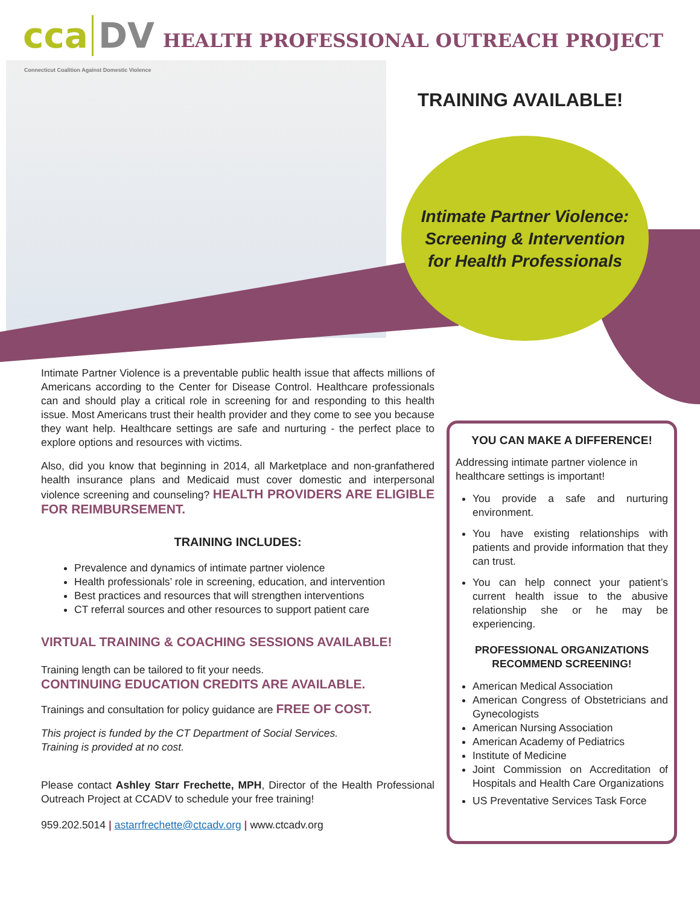cca DV HEALTH PROFESSIONAL OUTREACH PROJECT
Connecticut Coalition Against Domestic Violence
TRAINING AVAILABLE!
Intimate Partner Violence:
Screening & Intervention
for Health Professionals
Intimate Partner Violence is a preventable public health issue that affects millions of Americans according to the Center for Disease Control. Healthcare professionals can and should play a critical role in screening for and responding to this health issue. Most Americans trust their health provider and they come to see you because they want help. Healthcare settings are safe and nurturing - the perfect place to explore options and resources with victims.
Also, did you know that beginning in 2014, all Marketplace and non-granfathered health insurance plans and Medicaid must cover domestic and interpersonal violence screening and counseling? HEALTH PROVIDERS ARE ELIGIBLE FOR REIMBURSEMENT.
TRAINING INCLUDES:
Prevalence and dynamics of intimate partner violence
Health professionals’ role in screening, education, and intervention
Best practices and resources that will strengthen interventions
CT referral sources and other resources to support patient care
VIRTUAL TRAINING & COACHING SESSIONS AVAILABLE!
Training length can be tailored to fit your needs.
CONTINUING EDUCATION CREDITS ARE AVAILABLE.
Trainings and consultation for policy guidance are FREE OF COST.
This project is funded by the CT Department of Social Services.
Training is provided at no cost.
Please contact Ashley Starr Frechette, MPH, Director of the Health Professional Outreach Project at CCADV to schedule your free training!
959.202.5014 | astarrfrechette@ctcadv.org | www.ctcadv.org
YOU CAN MAKE A DIFFERENCE!
Addressing intimate partner violence in healthcare settings is important!
You provide a safe and nurturing environment.
You have existing relationships with patients and provide information that they can trust.
You can help connect your patient’s current health issue to the abusive relationship she or he may be experiencing.
PROFESSIONAL ORGANIZATIONS
RECOMMEND SCREENING!
American Medical Association
American Congress of Obstetricians and Gynecologists
American Nursing Association
American Academy of Pediatrics
Institute of Medicine
Joint Commission on Accreditation of Hospitals and Health Care Organizations
US Preventative Services Task Force